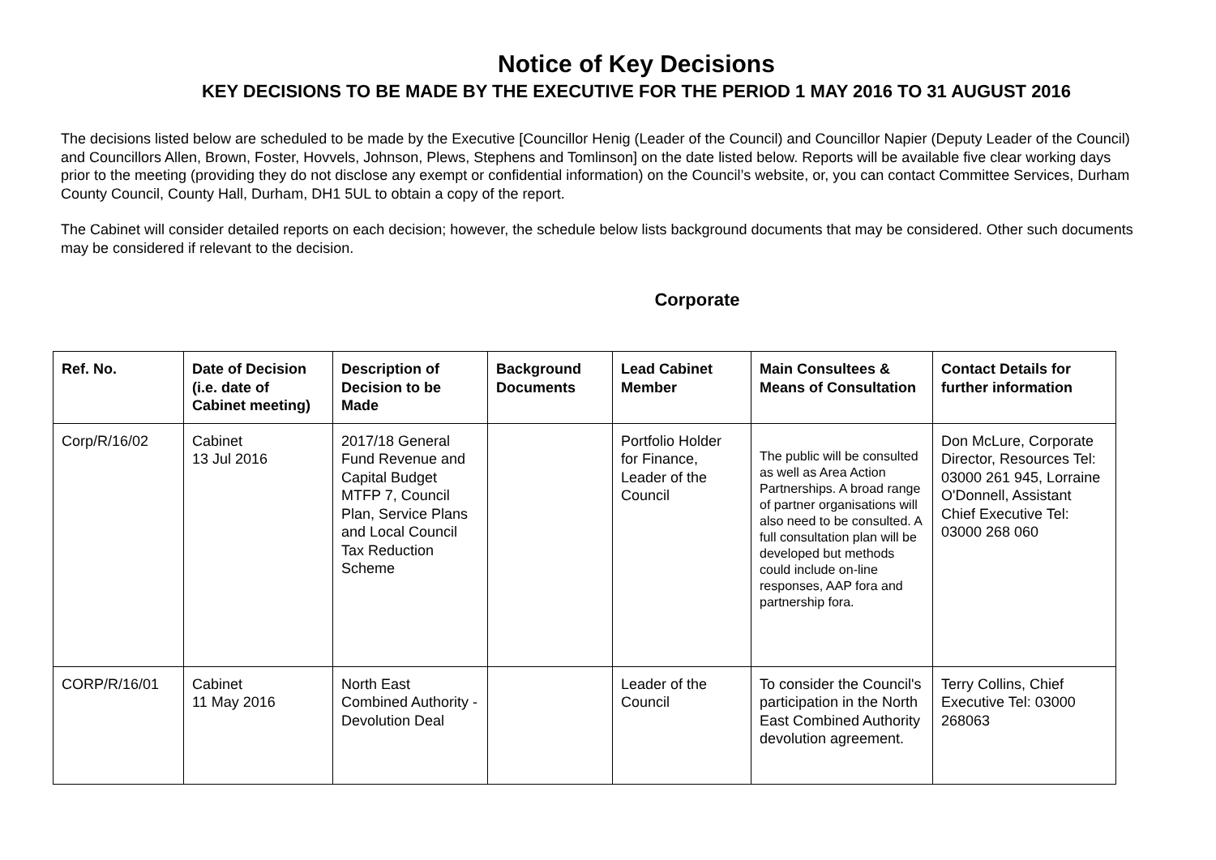Notice of Key Decisions
KEY DECISIONS TO BE MADE BY THE EXECUTIVE FOR THE PERIOD 1 MAY 2016 TO 31 AUGUST 2016
The decisions listed below are scheduled to be made by the Executive [Councillor Henig (Leader of the Council) and Councillor Napier (Deputy Leader of the Council) and Councillors Allen, Brown, Foster, Hovvels, Johnson, Plews, Stephens and Tomlinson] on the date listed below. Reports will be available five clear working days prior to the meeting (providing they do not disclose any exempt or confidential information) on the Council’s website, or, you can contact Committee Services, Durham County Council, County Hall, Durham, DH1 5UL to obtain a copy of the report.
The Cabinet will consider detailed reports on each decision; however, the schedule below lists background documents that may be considered. Other such documents may be considered if relevant to the decision.
Corporate
| Ref. No. | Date of Decision (i.e. date of Cabinet meeting) | Description of Decision to be Made | Background Documents | Lead Cabinet Member | Main Consultees & Means of Consultation | Contact Details for further information |
| --- | --- | --- | --- | --- | --- | --- |
| Corp/R/16/02 | Cabinet 13 Jul 2016 | 2017/18 General Fund Revenue and Capital Budget MTFP 7, Council Plan, Service Plans and Local Council Tax Reduction Scheme | | Portfolio Holder for Finance, Leader of the Council | The public will be consulted as well as Area Action Partnerships. A broad range of partner organisations will also need to be consulted. A full consultation plan will be developed but methods could include on-line responses, AAP fora and partnership fora. | Don McLure, Corporate Director, Resources Tel: 03000 261 945, Lorraine O'Donnell, Assistant Chief Executive Tel: 03000 268 060 |
| CORP/R/16/01 | Cabinet 11 May 2016 | North East Combined Authority - Devolution Deal | | Leader of the Council | To consider the Council's participation in the North East Combined Authority devolution agreement. | Terry Collins, Chief Executive Tel: 03000 268063 |